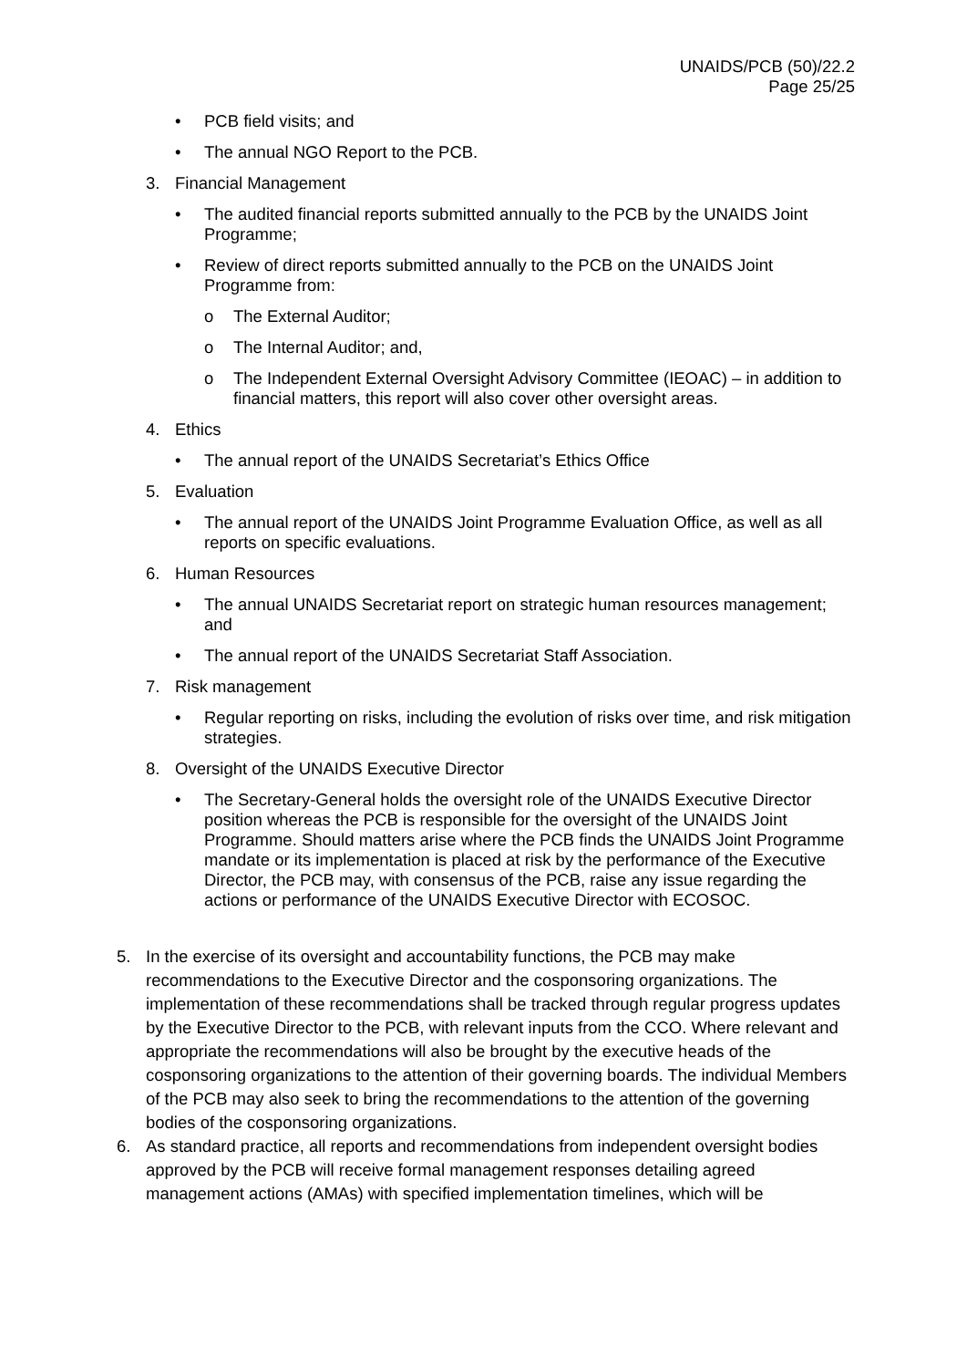UNAIDS/PCB (50)/22.2
Page 25/25
• PCB field visits; and
• The annual NGO Report to the PCB.
3. Financial Management
• The audited financial reports submitted annually to the PCB by the UNAIDS Joint Programme;
• Review of direct reports submitted annually to the PCB on the UNAIDS Joint Programme from:
o The External Auditor;
o The Internal Auditor; and,
o The Independent External Oversight Advisory Committee (IEOAC) – in addition to financial matters, this report will also cover other oversight areas.
4. Ethics
• The annual report of the UNAIDS Secretariat’s Ethics Office
5. Evaluation
• The annual report of the UNAIDS Joint Programme Evaluation Office, as well as all reports on specific evaluations.
6. Human Resources
• The annual UNAIDS Secretariat report on strategic human resources management; and
• The annual report of the UNAIDS Secretariat Staff Association.
7. Risk management
• Regular reporting on risks, including the evolution of risks over time, and risk mitigation strategies.
8. Oversight of the UNAIDS Executive Director
• The Secretary-General holds the oversight role of the UNAIDS Executive Director position whereas the PCB is responsible for the oversight of the UNAIDS Joint Programme. Should matters arise where the PCB finds the UNAIDS Joint Programme mandate or its implementation is placed at risk by the performance of the Executive Director, the PCB may, with consensus of the PCB, raise any issue regarding the actions or performance of the UNAIDS Executive Director with ECOSOC.
5. In the exercise of its oversight and accountability functions, the PCB may make recommendations to the Executive Director and the cosponsoring organizations. The implementation of these recommendations shall be tracked through regular progress updates by the Executive Director to the PCB, with relevant inputs from the CCO. Where relevant and appropriate the recommendations will also be brought by the executive heads of the cosponsoring organizations to the attention of their governing boards. The individual Members of the PCB may also seek to bring the recommendations to the attention of the governing bodies of the cosponsoring organizations.
6. As standard practice, all reports and recommendations from independent oversight bodies approved by the PCB will receive formal management responses detailing agreed management actions (AMAs) with specified implementation timelines, which will be